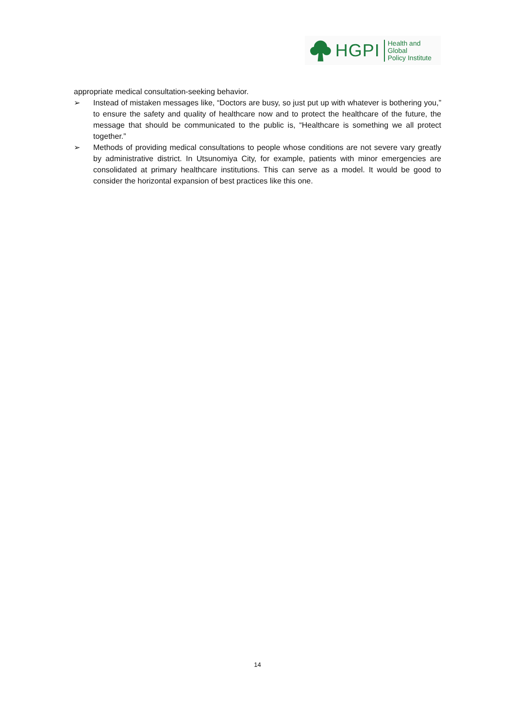HGPI Health and Global
Policy Institute
appropriate medical consultation-seeking behavior.
➢ Instead of mistaken messages like, “Doctors are busy, so just put up with whatever is bothering you,” to ensure the safety and quality of healthcare now and to protect the healthcare of the future, the message that should be communicated to the public is, “Healthcare is something we all protect together.”
➢ Methods of providing medical consultations to people whose conditions are not severe vary greatly by administrative district. In Utsunomiya City, for example, patients with minor emergencies are consolidated at primary healthcare institutions. This can serve as a model. It would be good to consider the horizontal expansion of best practices like this one.
14